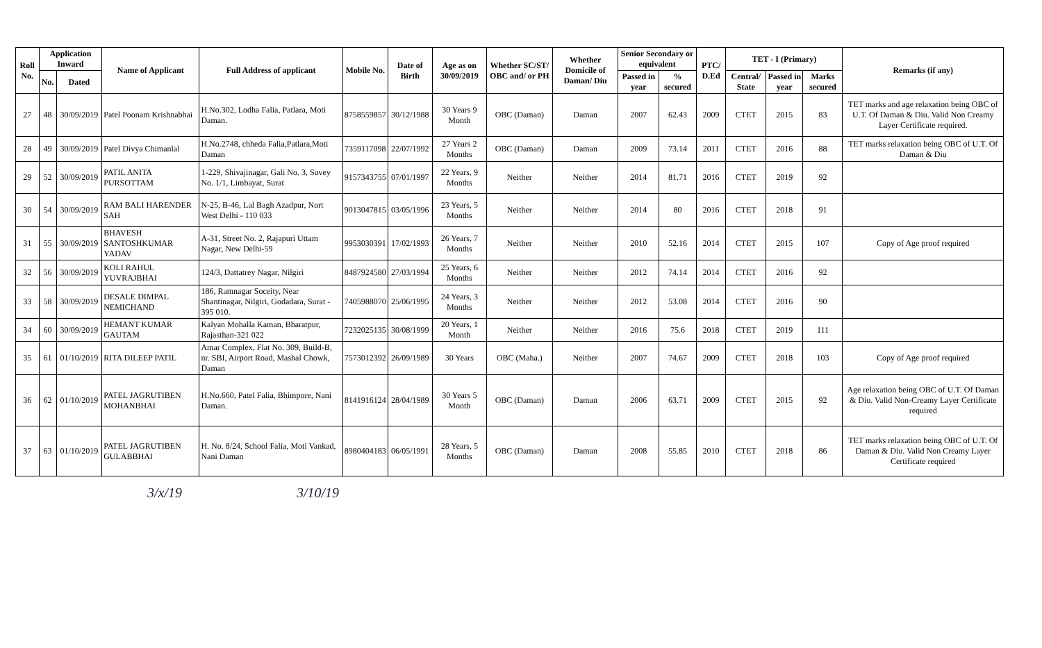| Roll No. | Application Inward | | Name of Applicant | Full Address of applicant | Mobile No. | Date of Birth | Age as on 30/09/2019 | Whether SC/ST/ OBC and/ or PH | Whether Domicile of Daman/ Diu | Senior Secondary or equivalent | | PTC/ D.Ed | TET - I (Primary) | | | Remarks (if any) |
| --- | --- | --- | --- | --- | --- | --- | --- | --- | --- | --- | --- | --- | --- | --- | --- | --- |
| | No. | Dated | | | | | | | | Passed in year | % secured | | Central/ State | Passed in year | Marks secured | |
| 27 | 48 | 30/09/2019 | Patel Poonam Krishnabhai | H.No.302, Lodha Falia, Patlara, Moti Daman. | 8758559857 | 30/12/1988 | 30 Years 9 Month | OBC (Daman) | Daman | 2007 | 62.43 | 2009 | CTET | 2015 | 83 | TET marks and age relaxation being OBC of U.T. Of Daman & Diu. Valid Non Creamy Layer Certificate required. |
| 28 | 49 | 30/09/2019 | Patel Divya Chimanlal | H.No.2748, chheda Falia,Patlara,Moti Daman | 7359117098 | 22/07/1992 | 27 Years 2 Months | OBC (Daman) | Daman | 2009 | 73.14 | 2011 | CTET | 2016 | 88 | TET marks relaxation being OBC of U.T. Of Daman & Diu |
| 29 | 52 | 30/09/2019 | PATIL ANITA PURSOTTAM | 1-229, Shivajinagar, Gali No. 3, Suvey No. 1/1, Limbayat, Surat | 9157343755 | 07/01/1997 | 22 Years, 9 Months | Neither | Neither | 2014 | 81.71 | 2016 | CTET | 2019 | 92 | |
| 30 | 54 | 30/09/2019 | RAM BALI HARENDER SAH | N-25, B-46, Lal Bagh Azadpur, Nort West Delhi - 110 033 | 9013047815 | 03/05/1996 | 23 Years, 5 Months | Neither | Neither | 2014 | 80 | 2016 | CTET | 2018 | 91 | |
| 31 | 55 | 30/09/2019 | BHAVESH SANTOSHKUMAR YADAV | A-31, Street No. 2, Rajapuri Uttam Nagar, New Delhi-59 | 9953030391 | 17/02/1993 | 26 Years, 7 Months | Neither | Neither | 2010 | 52.16 | 2014 | CTET | 2015 | 107 | Copy of Age proof required |
| 32 | 56 | 30/09/2019 | KOLI RAHUL YUVRAJBHAI | 124/3, Dattatrey Nagar, Nilgiri | 8487924580 | 27/03/1994 | 25 Years, 6 Months | Neither | Neither | 2012 | 74.14 | 2014 | CTET | 2016 | 92 | |
| 33 | 58 | 30/09/2019 | DESALE DIMPAL NEMICHAND | 186, Ramnagar Soceity, Near Shantinagar, Nilgiri, Godadara, Surat - 395 010. | 7405988070 | 25/06/1995 | 24 Years, 3 Months | Neither | Neither | 2012 | 53.08 | 2014 | CTET | 2016 | 90 | |
| 34 | 60 | 30/09/2019 | HEMANT KUMAR GAUTAM | Kalyan Mohalla Kaman, Bharatpur, Rajasthan-321 022 | 7232025135 | 30/08/1999 | 20 Years, 1 Month | Neither | Neither | 2016 | 75.6 | 2018 | CTET | 2019 | 111 | |
| 35 | 61 | 01/10/2019 | RITA DILEEP PATIL | Amar Complex, Flat No. 309, Build-B, nr. SBI, Airport Road, Mashal Chowk, Daman | 7573012392 | 26/09/1989 | 30 Years | OBC (Maha.) | Neither | 2007 | 74.67 | 2009 | CTET | 2018 | 103 | Copy of Age proof required |
| 36 | 62 | 01/10/2019 | PATEL JAGRUTIBEN MOHANBHAI | H.No.660, Patel Falia, Bhimpore, Nani Daman. | 8141916124 | 28/04/1989 | 30 Years 5 Month | OBC (Daman) | Daman | 2006 | 63.71 | 2009 | CTET | 2015 | 92 | Age relaxation being OBC of U.T. Of Daman & Diu. Valid Non-Creamy Layer Certificate required |
| 37 | 63 | 01/10/2019 | PATEL JAGRUTIBEN GULABBHAI | H. No. 8/24, School Falia, Moti Vankad, Nani Daman | 8980404183 | 06/05/1991 | 28 Years, 5 Months | OBC (Daman) | Daman | 2008 | 55.85 | 2010 | CTET | 2018 | 86 | TET marks relaxation being OBC of U.T. Of Daman & Diu. Valid Non Creamy Layer Certificate required |
3/x/19 3/10/19